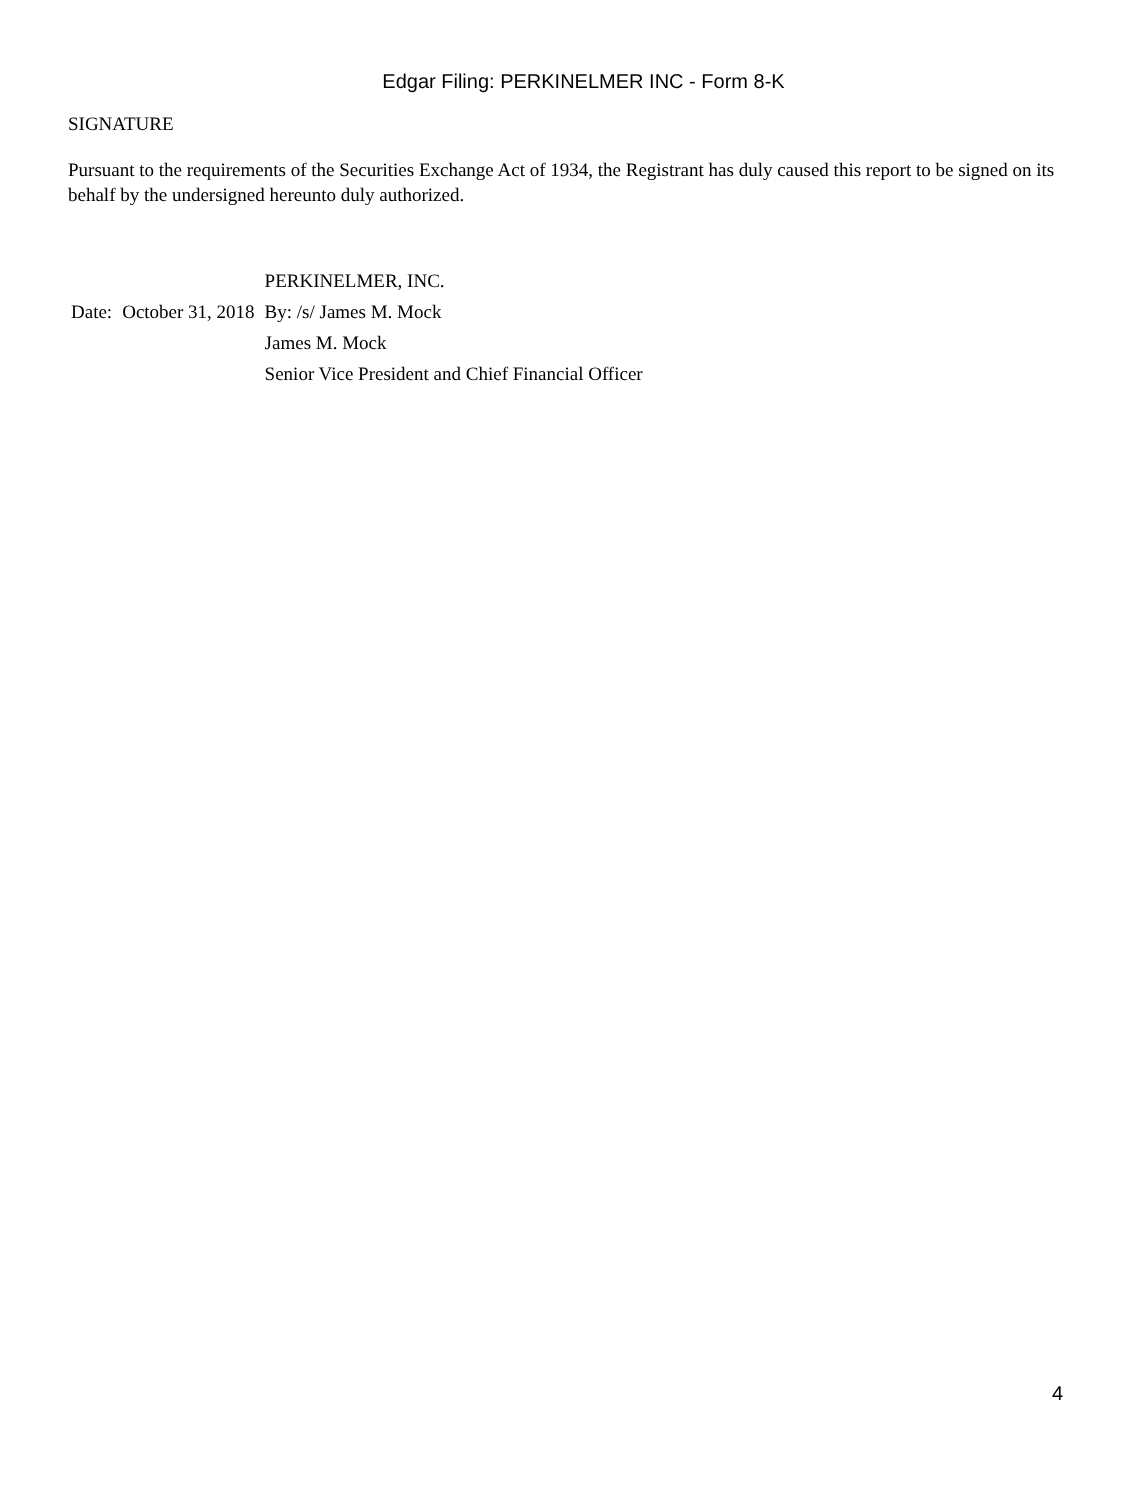Edgar Filing: PERKINELMER INC - Form 8-K
SIGNATURE
Pursuant to the requirements of the Securities Exchange Act of 1934, the Registrant has duly caused this report to be signed on its behalf by the undersigned hereunto duly authorized.
| | | PERKINELMER, INC. |
| Date: | October 31, 2018 | By: /s/ James M. Mock |
| | | James M. Mock |
| | | Senior Vice President and Chief Financial Officer |
4